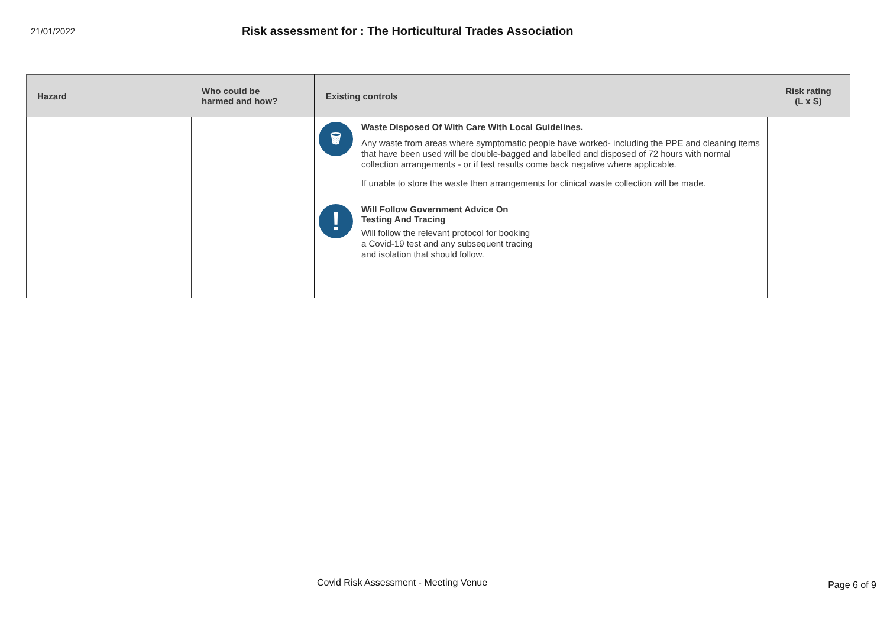21/01/2022
Risk assessment for : The Horticultural Trades Association
| Hazard | Who could be harmed and how? | Existing controls | Risk rating (L x S) |
| --- | --- | --- | --- |
| | | 🗑 Waste Disposed Of With Care With Local Guidelines. Any waste from areas where symptomatic people have worked- including the PPE and cleaning items that have been used will be double-bagged and labelled and disposed of 72 hours with normal collection arrangements - or if test results come back negative where applicable. If unable to store the waste then arrangements for clinical waste collection will be made. ! Will Follow Government Advice On Testing And Tracing Will follow the relevant protocol for booking a Covid-19 test and any subsequent tracing and isolation that should follow. | |
Covid Risk Assessment - Meeting Venue
Page 6 of 9